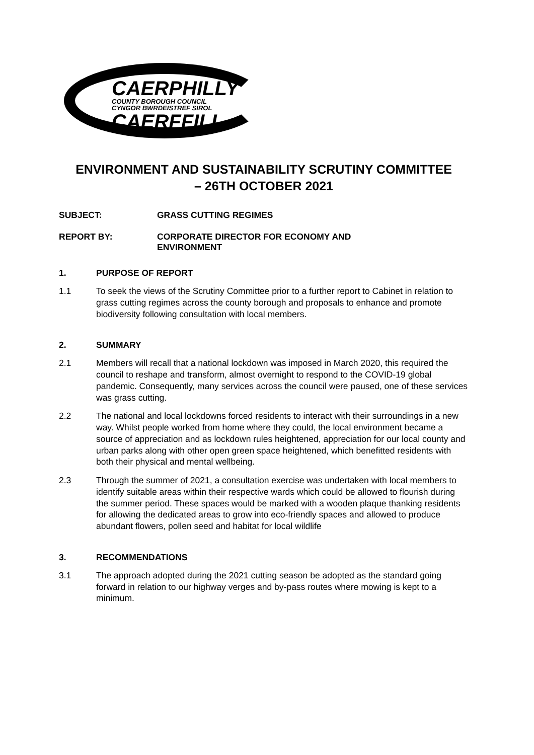CAERPHILLY
COUNTY BOROUGH COUNCIL
CYNGOR BWRDEISTREF SIROL
CAERFFILI
ENVIRONMENT AND SUSTAINABILITY SCRUTINY COMMITTEE
– 26TH OCTOBER 2021
SUBJECT: GRASS CUTTING REGIMES
REPORT BY: CORPORATE DIRECTOR FOR ECONOMY AND
ENVIRONMENT
1. PURPOSE OF REPORT
1.1 To seek the views of the Scrutiny Committee prior to a further report to Cabinet in relation to grass cutting regimes across the county borough and proposals to enhance and promote biodiversity following consultation with local members.
2. SUMMARY
2.1 Members will recall that a national lockdown was imposed in March 2020, this required the council to reshape and transform, almost overnight to respond to the COVID-19 global pandemic. Consequently, many services across the council were paused, one of these services was grass cutting.
2.2 The national and local lockdowns forced residents to interact with their surroundings in a new way. Whilst people worked from home where they could, the local environment became a source of appreciation and as lockdown rules heightened, appreciation for our local county and urban parks along with other open green space heightened, which benefitted residents with both their physical and mental wellbeing.
2.3 Through the summer of 2021, a consultation exercise was undertaken with local members to identify suitable areas within their respective wards which could be allowed to flourish during the summer period. These spaces would be marked with a wooden plaque thanking residents for allowing the dedicated areas to grow into eco-friendly spaces and allowed to produce abundant flowers, pollen seed and habitat for local wildlife
3. RECOMMENDATIONS
3.1 The approach adopted during the 2021 cutting season be adopted as the standard going forward in relation to our highway verges and by-pass routes where mowing is kept to a minimum.